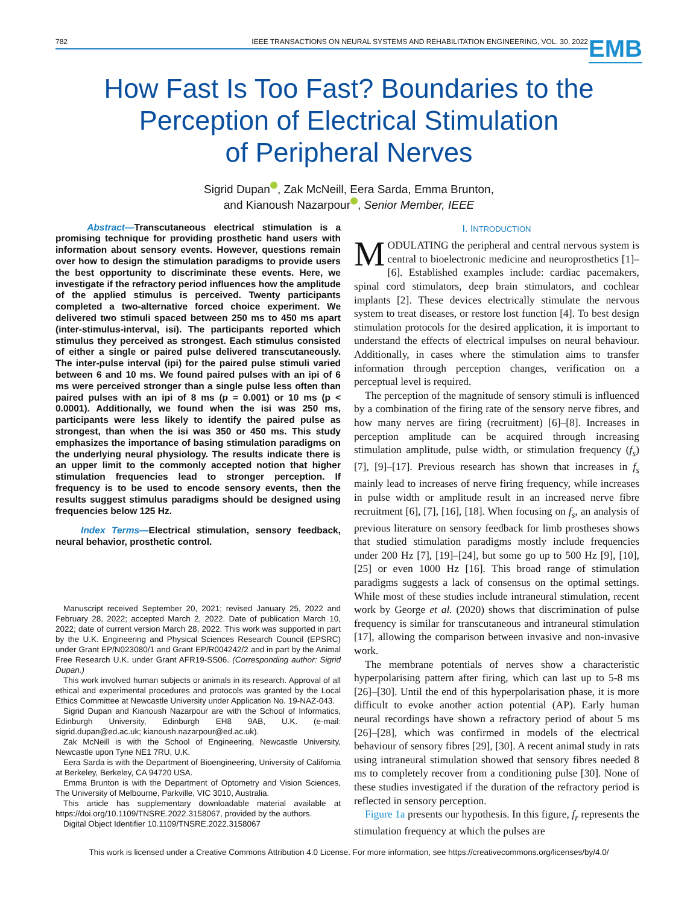782 IEEE TRANSACTIONS ON NEURAL SYSTEMS AND REHABILITATION ENGINEERING, VOL. 30, 2022
EMB
How Fast Is Too Fast? Boundaries to the
Perception of Electrical Stimulation
of Peripheral Nerves
Sigrid Dupan , Zak McNeill, Eera Sarda, Emma Brunton,
and Kianoush Nazarpour , Senior Member, IEEE
Abstract—Transcutaneous electrical stimulation is a promising technique for providing prosthetic hand users with information about sensory events. However, questions remain over how to design the stimulation paradigms to provide users the best opportunity to discriminate these events. Here, we investigate if the refractory period influences how the amplitude of the applied stimulus is perceived. Twenty participants completed a two-alternative forced choice experiment. We delivered two stimuli spaced between 250 ms to 450 ms apart (inter-stimulus-interval, isi). The participants reported which stimulus they perceived as strongest. Each stimulus consisted of either a single or paired pulse delivered transcutaneously. The inter-pulse interval (ipi) for the paired pulse stimuli varied between 6 and 10 ms. We found paired pulses with an ipi of 6 ms were perceived stronger than a single pulse less often than paired pulses with an ipi of 8 ms (p = 0.001) or 10 ms (p < 0.0001). Additionally, we found when the isi was 250 ms, participants were less likely to identify the paired pulse as strongest, than when the isi was 350 or 450 ms. This study emphasizes the importance of basing stimulation paradigms on the underlying neural physiology. The results indicate there is an upper limit to the commonly accepted notion that higher stimulation frequencies lead to stronger perception. If frequency is to be used to encode sensory events, then the results suggest stimulus paradigms should be designed using frequencies below 125 Hz.
Index Terms—Electrical stimulation, sensory feedback, neural behavior, prosthetic control.
Manuscript received September 20, 2021; revised January 25, 2022 and February 28, 2022; accepted March 2, 2022. Date of publication March 10, 2022; date of current version March 28, 2022. This work was supported in part by the U.K. Engineering and Physical Sciences Research Council (EPSRC) under Grant EP/N023080/1 and Grant EP/R004242/2 and in part by the Animal Free Research U.K. under Grant AFR19-SS06. (Corresponding author: Sigrid Dupan.)
This work involved human subjects or animals in its research. Approval of all ethical and experimental procedures and protocols was granted by the Local Ethics Committee at Newcastle University under Application No. 19-NAZ-043.
Sigrid Dupan and Kianoush Nazarpour are with the School of Informatics, Edinburgh University, Edinburgh EH8 9AB, U.K. (e-mail: sigrid.dupan@ed.ac.uk; kianoush.nazarpour@ed.ac.uk).
Zak McNeill is with the School of Engineering, Newcastle University, Newcastle upon Tyne NE1 7RU, U.K.
Eera Sarda is with the Department of Bioengineering, University of California at Berkeley, Berkeley, CA 94720 USA.
Emma Brunton is with the Department of Optometry and Vision Sciences, The University of Melbourne, Parkville, VIC 3010, Australia.
This article has supplementary downloadable material available at https://doi.org/10.1109/TNSRE.2022.3158067, provided by the authors.
Digital Object Identifier 10.1109/TNSRE.2022.3158067
I. INTRODUCTION
MODULATING the peripheral and central nervous system is central to bioelectronic medicine and neuroprosthetics [1]–[6]. Established examples include: cardiac pacemakers, spinal cord stimulators, deep brain stimulators, and cochlear implants [2]. These devices electrically stimulate the nervous system to treat diseases, or restore lost function [4]. To best design stimulation protocols for the desired application, it is important to understand the effects of electrical impulses on neural behaviour. Additionally, in cases where the stimulation aims to transfer information through perception changes, verification on a perceptual level is required.
The perception of the magnitude of sensory stimuli is influenced by a combination of the firing rate of the sensory nerve fibres, and how many nerves are firing (recruitment) [6]–[8]. Increases in perception amplitude can be acquired through increasing stimulation amplitude, pulse width, or stimulation frequency (f<sub>s</sub>) [7], [9]–[17]. Previous research has shown that increases in f<sub>s</sub> mainly lead to increases of nerve firing frequency, while increases in pulse width or amplitude result in an increased nerve fibre recruitment [6], [7], [16], [18]. When focusing on f<sub>s</sub>, an analysis of previous literature on sensory feedback for limb prostheses shows that studied stimulation paradigms mostly include frequencies under 200 Hz [7], [19]–[24], but some go up to 500 Hz [9], [10], [25] or even 1000 Hz [16]. This broad range of stimulation paradigms suggests a lack of consensus on the optimal settings. While most of these studies include intraneural stimulation, recent work by George et al. (2020) shows that discrimination of pulse frequency is similar for transcutaneous and intraneural stimulation [17], allowing the comparison between invasive and non-invasive work.
The membrane potentials of nerves show a characteristic hyperpolarising pattern after firing, which can last up to 5-8 ms [26]–[30]. Until the end of this hyperpolarisation phase, it is more difficult to evoke another action potential (AP). Early human neural recordings have shown a refractory period of about 5 ms [26]–[28], which was confirmed in models of the electrical behaviour of sensory fibres [29], [30]. A recent animal study in rats using intraneural stimulation showed that sensory fibres needed 8 ms to completely recover from a conditioning pulse [30]. None of these studies investigated if the duration of the refractory period is reflected in sensory perception.
Figure 1a presents our hypothesis. In this figure, f<sub>r</sub> represents the stimulation frequency at which the pulses are
This work is licensed under a Creative Commons Attribution 4.0 License. For more information, see https://creativecommons.org/licenses/by/4.0/